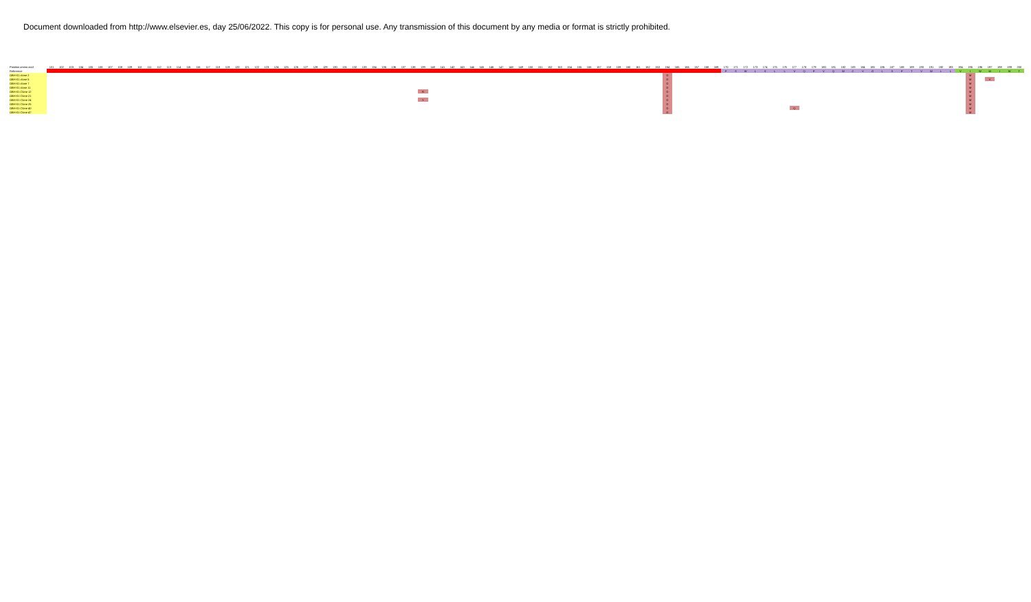Document downloaded from http://www.elsevier.es, day 25/06/2022. This copy is for personal use. Any transmission of this document by any media or format is strictly prohibited.
| Position amino acid | 101 | 102 | 103 | 104 | 105 | 106 | 107 | 108 | 109 | 110 | 111 | 112 | 113 | 114 | 115 | 116 | 117 | 118 | 119 | 120 | 121 | 122 | 123 | 124 | 125 | 126 | 127 | 128 | 129 | 130 | 131 | 132 | 133 | 134 | 135 | 136 | 137 | 138 | 139 | 140 | 141 | 142 | 143 | 144 | 145 | 146 | 147 | 148 | 149 | 150 | 151 | 152 | 153 | 154 | 155 | 156 | 157 | 158 | 159 | 160 | 161 | 162 | 163 | 164 | 165 | 166 | 167 | 168 | 169 | 170 | 171 | 172 | 173 | 174 | 175 | 176 | 177 | 178 | 179 | 180 | 181 | 182 | 183 | 184 | 185 | 186 | 187 | 188 | 189 | 190 | 191 | 192 | 193 | 194 | 195 | 196 | 197 | 198 | 199 | 200 |
| --- | --- | --- | --- | --- | --- | --- | --- | --- | --- | --- | --- | --- | --- | --- | --- | --- | --- | --- | --- | --- | --- | --- | --- | --- | --- | --- | --- | --- | --- | --- | --- | --- | --- | --- | --- | --- | --- | --- | --- | --- | --- | --- | --- | --- | --- | --- | --- | --- | --- | --- | --- | --- | --- | --- | --- | --- | --- | --- | --- | --- | --- | --- | --- | --- | --- | --- | --- | --- | --- | --- | --- | --- | --- | --- | --- | --- | --- | --- | --- | --- | --- | --- | --- | --- | --- | --- | --- | --- | --- | --- | --- | --- | --- | --- | --- | --- | --- | --- | --- | --- |
| Reference | | | | | | | | | | | | | | | | | | | | | | | | | | | | | | | | | | | | | | | | | | | | | | | | | | | | | | | | | | | | | | | | | | | | | | F | S | W | L | S | L | L | V | Q | F | V | Q | W | C | V | G | L | S | F | T | V | W | L | L | V | I | W | M | I | W | T |
| OBH-01 clone 2 | | | | | | | | | | | | | | | | | | | | | | | | | | | | | | | | | | | | | | | | | | | | | | | | | | | | | | | | | | | | | | | | D | | | | | | | | | | | | | | | | | | | | | | | | | | | | | | | M | | | | | |
| OBH-01 clone 5 | | | | | | | | | | | | | | | | | | | | | | | | | | | | | | | | | | | | | | | | | | | | | | | | | | | | | | | | | | | | | | | | D | | | | | | | | | | | | | | | | | | | | | | | | | | | | | | | M | | V | | | |
| OBH-01 clone 7 | | | | | | | | | | | | | | | | | | | | | | | | | | | | | | | | | | | | | | | | | | | | | | | | | | | | | | | | | | | | | | | | D | | | | | | | | | | | | | | | | | | | | | | | | | | | | | | | M | | | | | |
| OBH-01 clone 11 | | | | | | | | | | | | | | | | | | | | | | | | | | | | | | | | | | | | | | | | | | | | | | | | | | | | | | | | | | | | | | | | D | | | | | | | | | | | | | | | | | | | | | | | | | | | | | | | M | | | | | |
| OBH-01 Clone 12 | | | | | | | | | | | | | | | | | | | | | | | | | | | | | | | | | | | | | | | R | | | | | | | | | | | | | | | | | | | | | | | | | D | | | | | | | | | | | | | | | | | | | | | | | | | | | | | | | M | | | | | |
| OBH-01 Clone 21 | | | | | | | | | | | | | | | | | | | | | | | | | | | | | | | | | | | | | | | | | | | | | | | | | | | | | | | | | | | | | | | | D | | | | | | | | | | | | | | | | | | | | | | | | | | | | | | | M | | | | | |
| OBH-01 Clone 24 | | | | | | | | | | | | | | | | | | | | | | | | | | | | | | | | | | | | | | | Y | | | | | | | | | | | | | | | | | | | | | | | | | D | | | | | | | | | | | | | | | | | | | | | | | | | | | | | | | M | | | | | |
| OBH-01 Clone 25 | | | | | | | | | | | | | | | | | | | | | | | | | | | | | | | | | | | | | | | | | | | | | | | | | | | | | | | | | | | | | | | | D | | | | | | | | | | | | | | | | | | | | | | | | | | | | | | | M | | | | | |
| OBH-01 Clone 40 | | | | | | | | | | | | | | | | | | | | | | | | | | | | | | | | | | | | | | | | | | | | | | | | | | | | | | | | | | | | | | | | D | | | | | | | | | | | | | Q | | | | | | | | | | | | | | | | | | M | | | | | |
| OBH-01 Clone 47 | | | | | | | | | | | | | | | | | | | | | | | | | | | | | | | | | | | | | | | | | | | | | | | | | | | | | | | | | | | | | | | | D | | | | | | | | | | | | | | | | | | | | | | | | | | | | | | | M | | | | | |